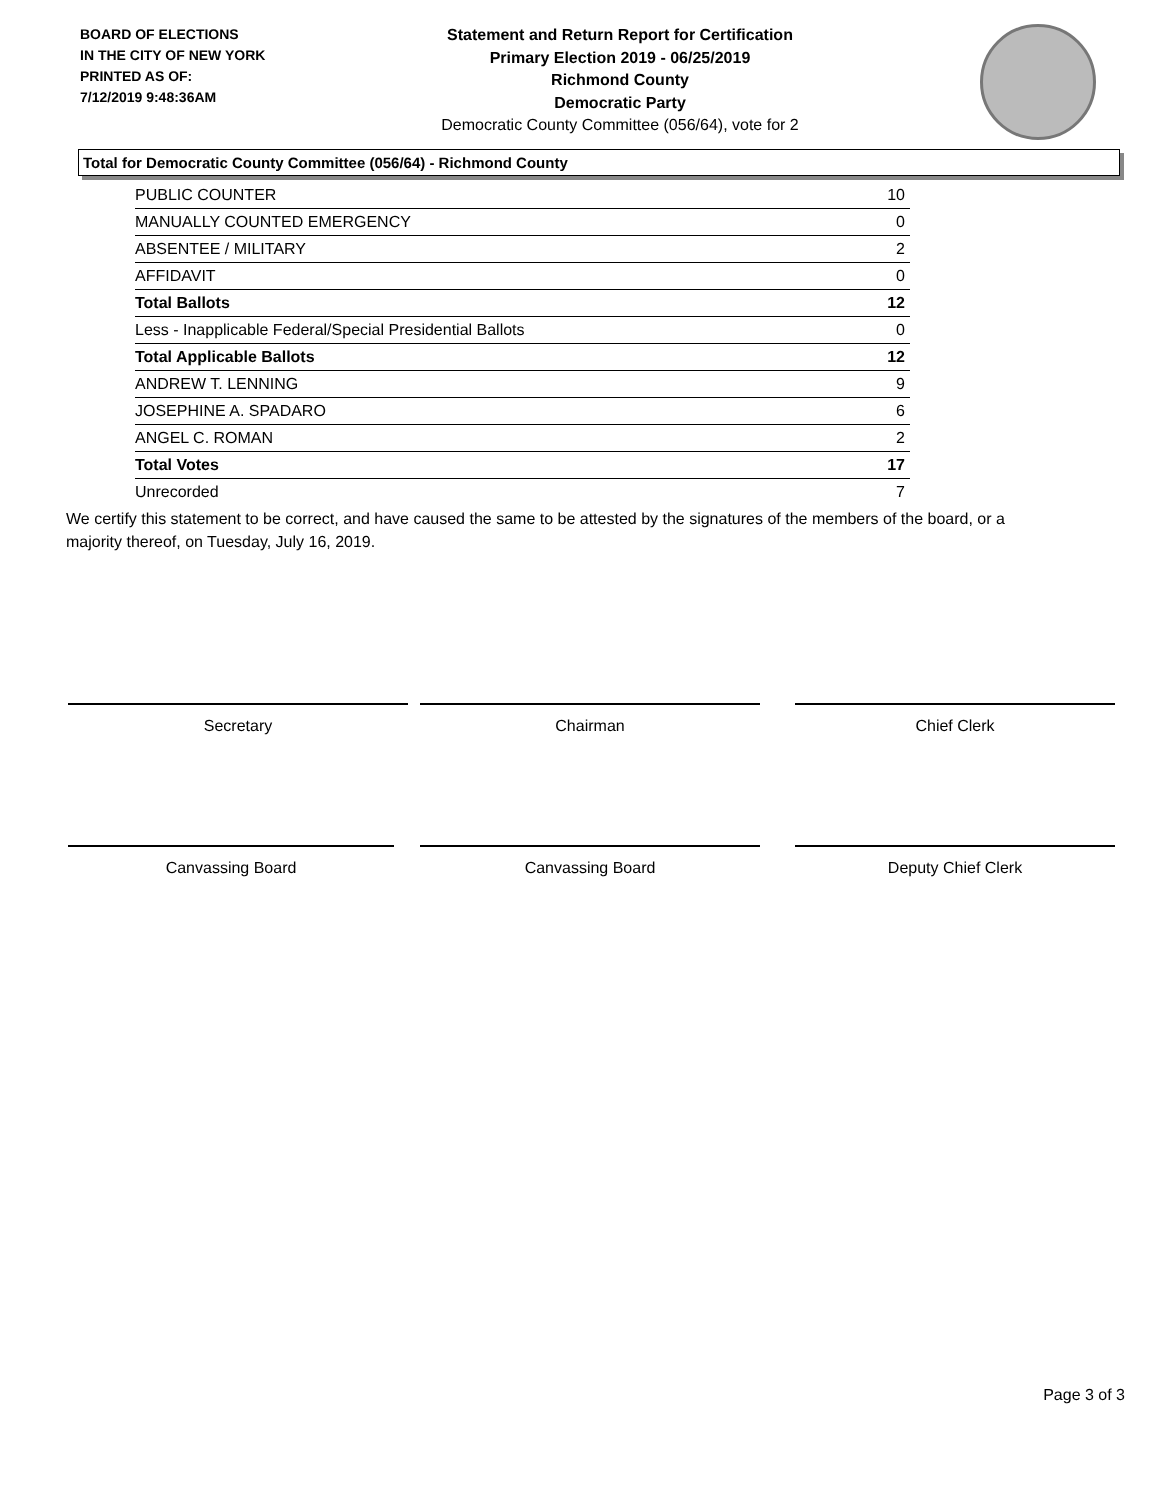BOARD OF ELECTIONS
IN THE CITY OF NEW YORK
PRINTED AS OF:
7/12/2019 9:48:36AM
Statement and Return Report for Certification
Primary Election 2019 - 06/25/2019
Richmond County
Democratic Party
Democratic County Committee (056/64), vote for 2
Total for Democratic County Committee (056/64) - Richmond County
| PUBLIC COUNTER | 10 |
| MANUALLY COUNTED EMERGENCY | 0 |
| ABSENTEE / MILITARY | 2 |
| AFFIDAVIT | 0 |
| Total Ballots | 12 |
| Less - Inapplicable Federal/Special Presidential Ballots | 0 |
| Total Applicable Ballots | 12 |
| ANDREW T. LENNING | 9 |
| JOSEPHINE A. SPADARO | 6 |
| ANGEL C. ROMAN | 2 |
| Total Votes | 17 |
| Unrecorded | 7 |
We certify this statement to be correct, and have caused the same to be attested by the signatures of the members of the board, or a majority thereof, on Tuesday, July 16, 2019.
Secretary Chairman Chief Clerk
Canvassing Board Canvassing Board Deputy Chief Clerk
Page 3 of 3